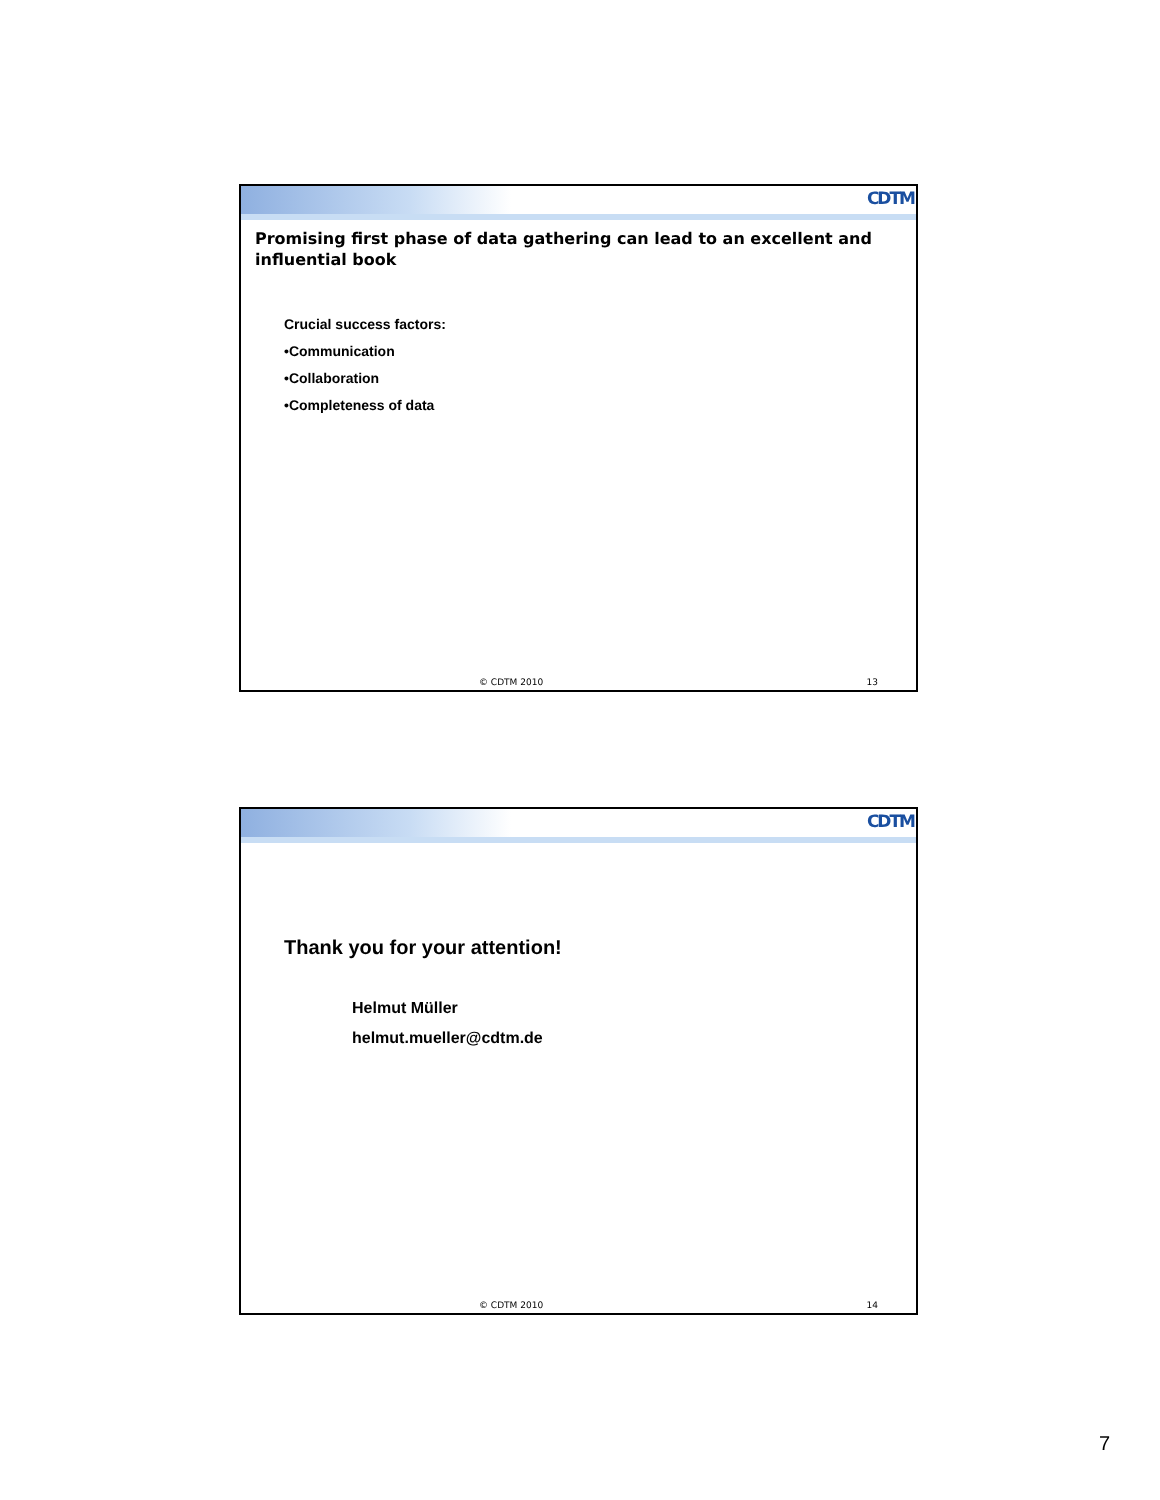CDTM
Promising first phase of data gathering can lead to an excellent and influential book
Crucial success factors:
•Communication
•Collaboration
•Completeness of data
© CDTM 2010 13
CDTM
Thank you for your attention!
Helmut Müller
helmut.mueller@cdtm.de
© CDTM 2010 14
7